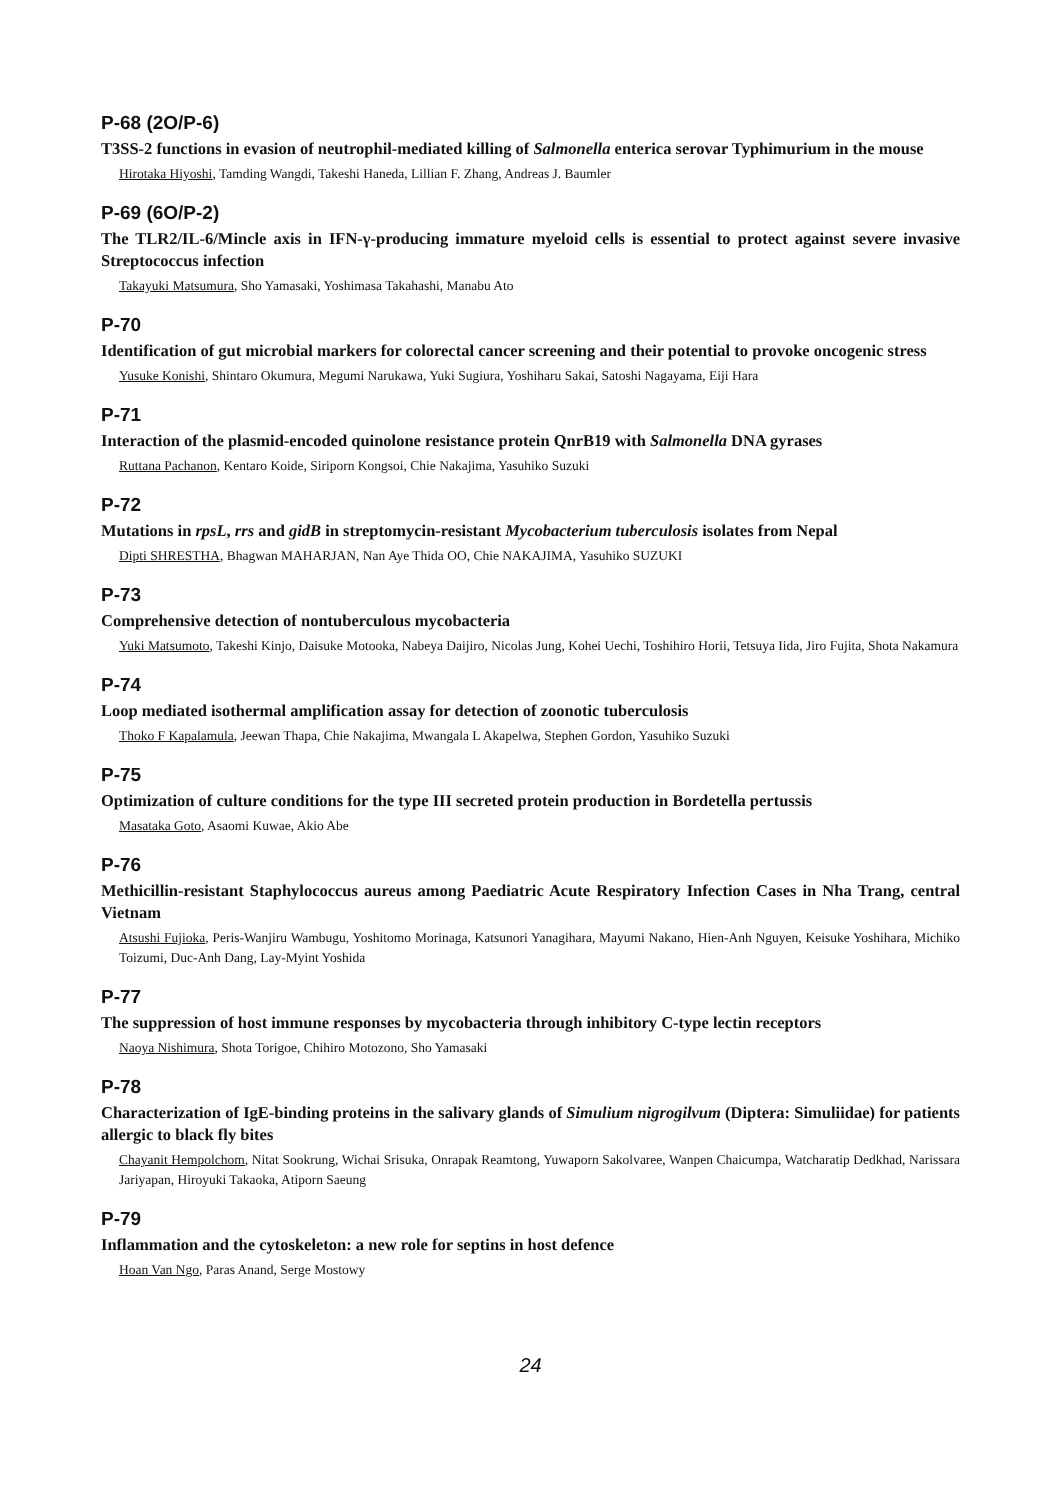P-68 (2O/P-6)
T3SS-2 functions in evasion of neutrophil-mediated killing of Salmonella enterica serovar Typhimurium in the mouse
Hirotaka Hiyoshi, Tamding Wangdi, Takeshi Haneda, Lillian F. Zhang, Andreas J. Baumler
P-69 (6O/P-2)
The TLR2/IL-6/Mincle axis in IFN-γ-producing immature myeloid cells is essential to protect against severe invasive Streptococcus infection
Takayuki Matsumura, Sho Yamasaki, Yoshimasa Takahashi, Manabu Ato
P-70
Identification of gut microbial markers for colorectal cancer screening and their potential to provoke oncogenic stress
Yusuke Konishi, Shintaro Okumura, Megumi Narukawa, Yuki Sugiura, Yoshiharu Sakai, Satoshi Nagayama, Eiji Hara
P-71
Interaction of the plasmid-encoded quinolone resistance protein QnrB19 with Salmonella DNA gyrases
Ruttana Pachanon, Kentaro Koide, Siriporn Kongsoi, Chie Nakajima, Yasuhiko Suzuki
P-72
Mutations in rpsL, rrs and gidB in streptomycin-resistant Mycobacterium tuberculosis isolates from Nepal
Dipti SHRESTHA, Bhagwan MAHARJAN, Nan Aye Thida OO, Chie NAKAJIMA, Yasuhiko SUZUKI
P-73
Comprehensive detection of nontuberculous mycobacteria
Yuki Matsumoto, Takeshi Kinjo, Daisuke Motooka, Nabeya Daijiro, Nicolas Jung, Kohei Uechi, Toshihiro Horii, Tetsuya Iida, Jiro Fujita, Shota Nakamura
P-74
Loop mediated isothermal amplification assay for detection of zoonotic tuberculosis
Thoko F Kapalamula, Jeewan Thapa, Chie Nakajima, Mwangala L Akapelwa, Stephen Gordon, Yasuhiko Suzuki
P-75
Optimization of culture conditions for the type III secreted protein production in Bordetella pertussis
Masataka Goto, Asaomi Kuwae, Akio Abe
P-76
Methicillin-resistant Staphylococcus aureus among Paediatric Acute Respiratory Infection Cases in Nha Trang, central Vietnam
Atsushi Fujioka, Peris-Wanjiru Wambugu, Yoshitomo Morinaga, Katsunori Yanagihara, Mayumi Nakano, Hien-Anh Nguyen, Keisuke Yoshihara, Michiko Toizumi, Duc-Anh Dang, Lay-Myint Yoshida
P-77
The suppression of host immune responses by mycobacteria through inhibitory C-type lectin receptors
Naoya Nishimura, Shota Torigoe, Chihiro Motozono, Sho Yamasaki
P-78
Characterization of IgE-binding proteins in the salivary glands of Simulium nigrogilvum (Diptera: Simuliidae) for patients allergic to black fly bites
Chayanit Hempolchom, Nitat Sookrung, Wichai Srisuka, Onrapak Reamtong, Yuwaporn Sakolvaree, Wanpen Chaicumpa, Watcharatip Dedkhad, Narissara Jariyapan, Hiroyuki Takaoka, Atiporn Saeung
P-79
Inflammation and the cytoskeleton: a new role for septins in host defence
Hoan Van Ngo, Paras Anand, Serge Mostowy
24